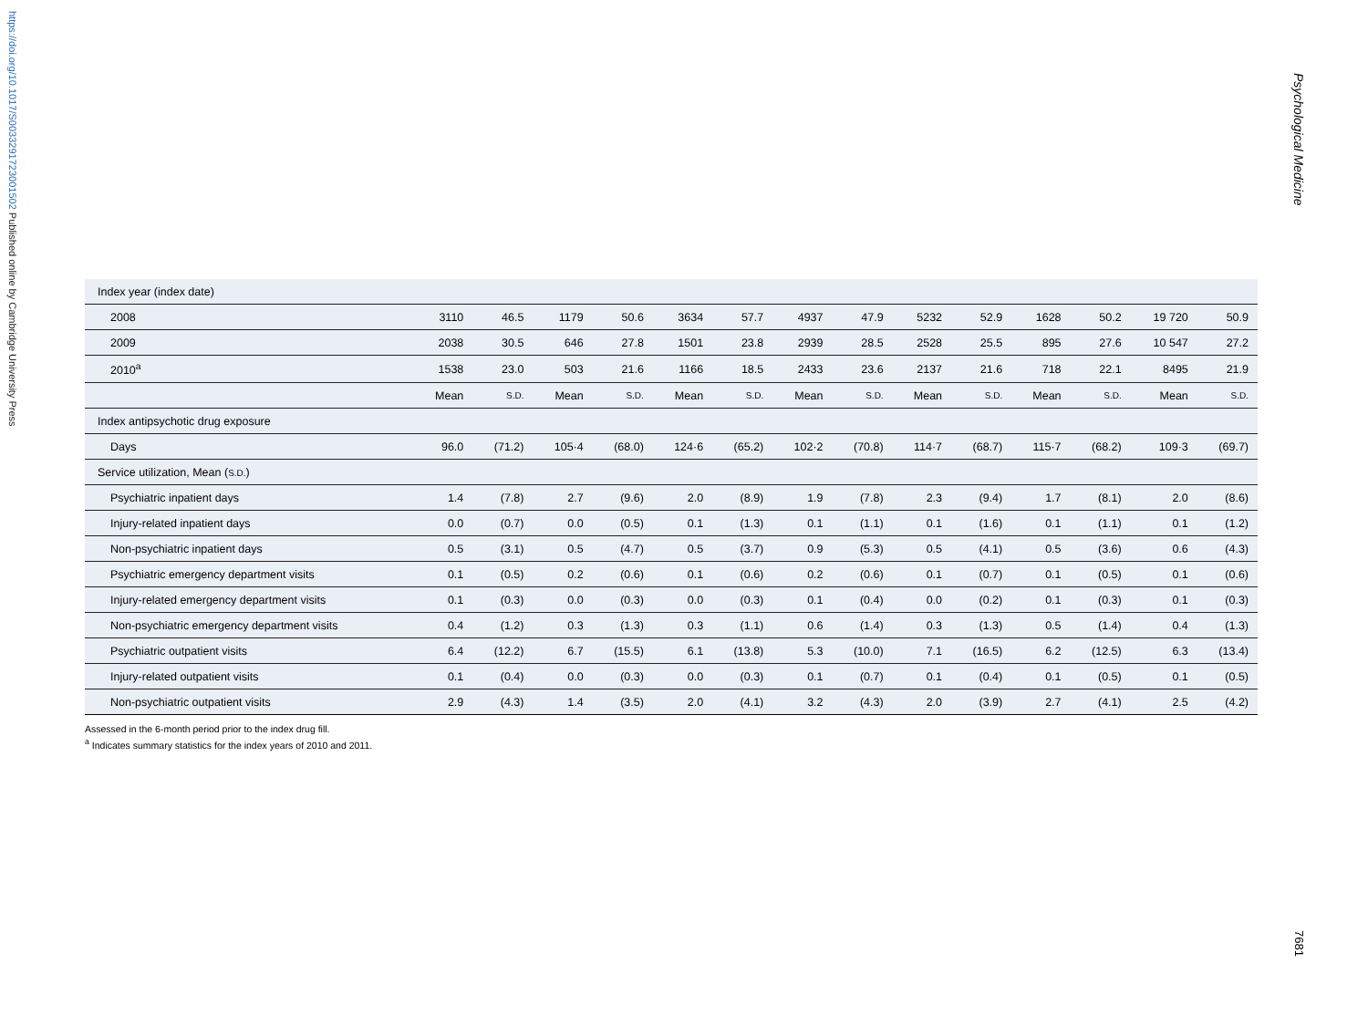https://doi.org/10.1017/S0033291723001502 Published online by Cambridge University Press
Psychological Medicine
7681
| Index year (index date) | | | | | | | | | | | | | | |
| 2008 | 3110 | 46.5 | 1179 | 50.6 | 3634 | 57.7 | 4937 | 47.9 | 5232 | 52.9 | 1628 | 50.2 | 19 720 | 50.9 |
| 2009 | 2038 | 30.5 | 646 | 27.8 | 1501 | 23.8 | 2939 | 28.5 | 2528 | 25.5 | 895 | 27.6 | 10 547 | 27.2 |
| 2010<sup>a</sup> | 1538 | 23.0 | 503 | 21.6 | 1166 | 18.5 | 2433 | 23.6 | 2137 | 21.6 | 718 | 22.1 | 8495 | 21.9 |
| | Mean | S.D. | Mean | S.D. | Mean | S.D. | Mean | S.D. | Mean | S.D. | Mean | S.D. | Mean | S.D. |
| Index antipsychotic drug exposure | | | | | | | | | | | | | | |
| Days | 96.0 | (71.2) | 105·4 | (68.0) | 124·6 | (65.2) | 102·2 | (70.8) | 114·7 | (68.7) | 115·7 | (68.2) | 109·3 | (69.7) |
| Service utilization, Mean ( S.D. ) | | | | | | | | | | | | | | |
| Psychiatric inpatient days | 1.4 | (7.8) | 2.7 | (9.6) | 2.0 | (8.9) | 1.9 | (7.8) | 2.3 | (9.4) | 1.7 | (8.1) | 2.0 | (8.6) |
| Injury-related inpatient days | 0.0 | (0.7) | 0.0 | (0.5) | 0.1 | (1.3) | 0.1 | (1.1) | 0.1 | (1.6) | 0.1 | (1.1) | 0.1 | (1.2) |
| Non-psychiatric inpatient days | 0.5 | (3.1) | 0.5 | (4.7) | 0.5 | (3.7) | 0.9 | (5.3) | 0.5 | (4.1) | 0.5 | (3.6) | 0.6 | (4.3) |
| Psychiatric emergency department visits | 0.1 | (0.5) | 0.2 | (0.6) | 0.1 | (0.6) | 0.2 | (0.6) | 0.1 | (0.7) | 0.1 | (0.5) | 0.1 | (0.6) |
| Injury-related emergency department visits | 0.1 | (0.3) | 0.0 | (0.3) | 0.0 | (0.3) | 0.1 | (0.4) | 0.0 | (0.2) | 0.1 | (0.3) | 0.1 | (0.3) |
| Non-psychiatric emergency department visits | 0.4 | (1.2) | 0.3 | (1.3) | 0.3 | (1.1) | 0.6 | (1.4) | 0.3 | (1.3) | 0.5 | (1.4) | 0.4 | (1.3) |
| Psychiatric outpatient visits | 6.4 | (12.2) | 6.7 | (15.5) | 6.1 | (13.8) | 5.3 | (10.0) | 7.1 | (16.5) | 6.2 | (12.5) | 6.3 | (13.4) |
| Injury-related outpatient visits | 0.1 | (0.4) | 0.0 | (0.3) | 0.0 | (0.3) | 0.1 | (0.7) | 0.1 | (0.4) | 0.1 | (0.5) | 0.1 | (0.5) |
| Non-psychiatric outpatient visits | 2.9 | (4.3) | 1.4 | (3.5) | 2.0 | (4.1) | 3.2 | (4.3) | 2.0 | (3.9) | 2.7 | (4.1) | 2.5 | (4.2) |
Assessed in the 6-month period prior to the index drug fill.
<sup>a</sup> Indicates summary statistics for the index years of 2010 and 2011.